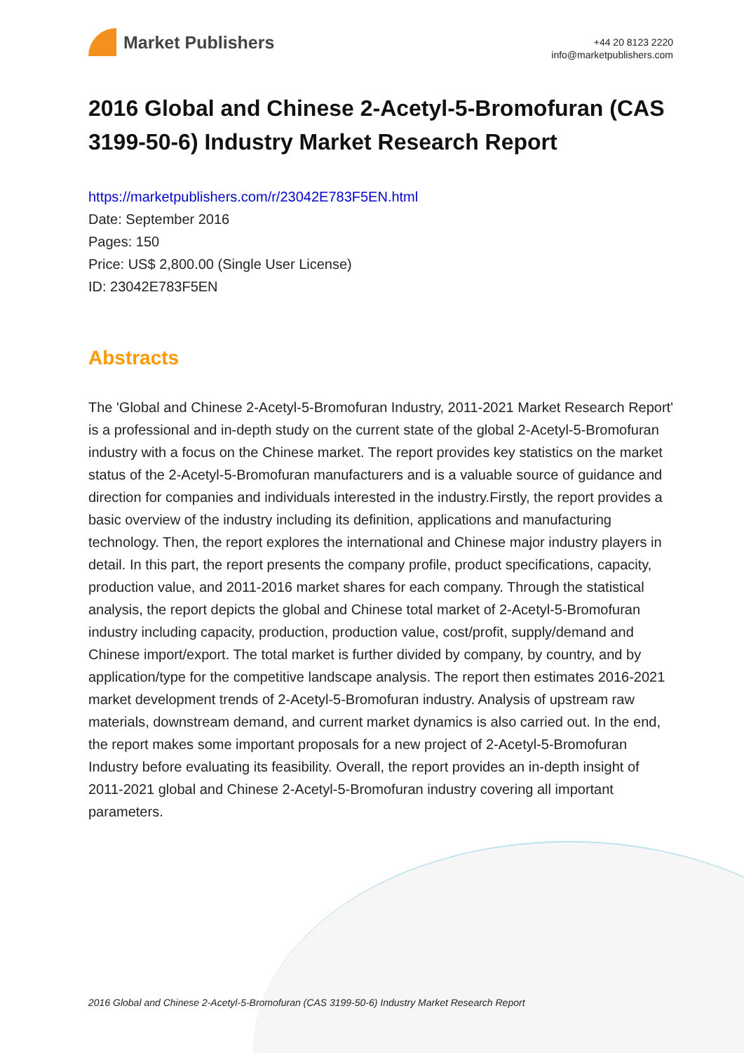Market Publishers
+44 20 8123 2220
info@marketpublishers.com
2016 Global and Chinese 2-Acetyl-5-Bromofuran (CAS 3199-50-6) Industry Market Research Report
https://marketpublishers.com/r/23042E783F5EN.html
Date: September 2016
Pages: 150
Price: US$ 2,800.00 (Single User License)
ID: 23042E783F5EN
Abstracts
The 'Global and Chinese 2-Acetyl-5-Bromofuran Industry, 2011-2021 Market Research Report' is a professional and in-depth study on the current state of the global 2-Acetyl-5-Bromofuran industry with a focus on the Chinese market. The report provides key statistics on the market status of the 2-Acetyl-5-Bromofuran manufacturers and is a valuable source of guidance and direction for companies and individuals interested in the industry.Firstly, the report provides a basic overview of the industry including its definition, applications and manufacturing technology. Then, the report explores the international and Chinese major industry players in detail. In this part, the report presents the company profile, product specifications, capacity, production value, and 2011-2016 market shares for each company. Through the statistical analysis, the report depicts the global and Chinese total market of 2-Acetyl-5-Bromofuran industry including capacity, production, production value, cost/profit, supply/demand and Chinese import/export. The total market is further divided by company, by country, and by application/type for the competitive landscape analysis. The report then estimates 2016-2021 market development trends of 2-Acetyl-5-Bromofuran industry. Analysis of upstream raw materials, downstream demand, and current market dynamics is also carried out. In the end, the report makes some important proposals for a new project of 2-Acetyl-5-Bromofuran Industry before evaluating its feasibility. Overall, the report provides an in-depth insight of 2011-2021 global and Chinese 2-Acetyl-5-Bromofuran industry covering all important parameters.
2016 Global and Chinese 2-Acetyl-5-Bromofuran (CAS 3199-50-6) Industry Market Research Report